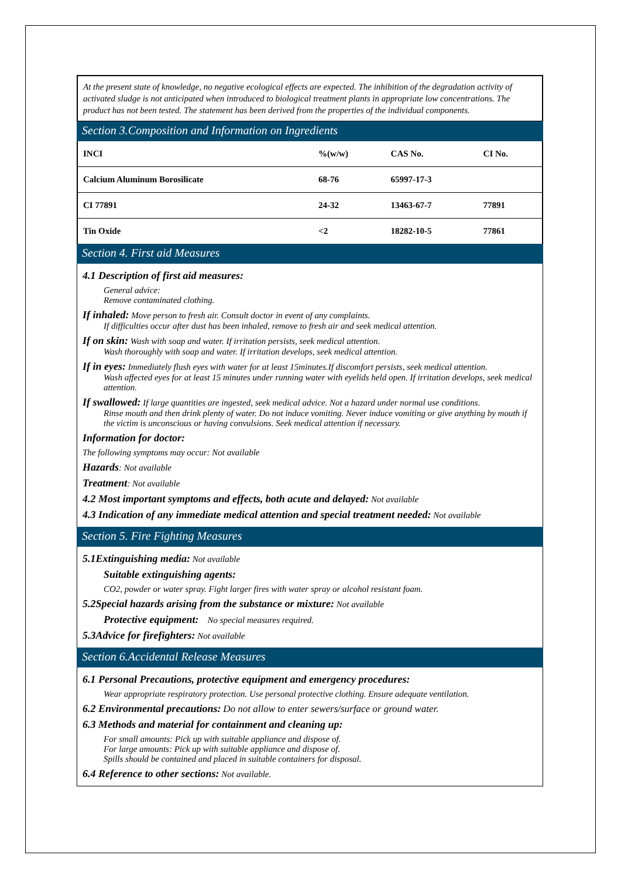At the present state of knowledge, no negative ecological effects are expected. The inhibition of the degradation activity of activated sludge is not anticipated when introduced to biological treatment plants in appropriate low concentrations. The product has not been tested. The statement has been derived from the properties of the individual components.
Section 3.Composition and Information on Ingredients
| INCI | %(w/w) | CAS No. | CI No. |
| Calcium Aluminum Borosilicate | 68-76 | 65997-17-3 | |
| CI 77891 | 24-32 | 13463-67-7 | 77891 |
| Tin Oxide | <2 | 18282-10-5 | 77861 |
Section 4. First aid Measures
4.1 Description of first aid measures:
General advice:
Remove contaminated clothing.
If inhaled: Move person to fresh air. Consult doctor in event of any complaints.
If difficulties occur after dust has been inhaled, remove to fresh air and seek medical attention.
If on skin: Wash with soap and water. If irritation persists, seek medical attention.
Wash thoroughly with soap and water. If irritation develops, seek medical attention.
If in eyes: Immediately flush eyes with water for at least 15minutes.If discomfort persists, seek medical attention.
Wash affected eyes for at least 15 minutes under running water with eyelids held open. If irritation develops, seek medical attention.
If swallowed: If large quantities are ingested, seek medical advice. Not a hazard under normal use conditions.
Rinse mouth and then drink plenty of water. Do not induce vomiting. Never induce vomiting or give anything by mouth if the victim is unconscious or having convulsions. Seek medical attention if necessary.
Information for doctor:
The following symptoms may occur: Not available
Hazards: Not available
Treatment: Not available
4.2 Most important symptoms and effects, both acute and delayed: Not available
4.3 Indication of any immediate medical attention and special treatment needed: Not available
Section 5. Fire Fighting Measures
5.1Extinguishing media: Not available
Suitable extinguishing agents:
CO2, powder or water spray. Fight larger fires with water spray or alcohol resistant foam.
5.2Special hazards arising from the substance or mixture: Not available
Protective equipment: No special measures required.
5.3Advice for firefighters: Not available
Section 6.Accidental Release Measures
6.1 Personal Precautions, protective equipment and emergency procedures:
Wear appropriate respiratory protection. Use personal protective clothing. Ensure adequate ventilation.
6.2 Environmental precautions: Do not allow to enter sewers/surface or ground water.
6.3 Methods and material for containment and cleaning up:
For small amounts: Pick up with suitable appliance and dispose of.
For large amounts: Pick up with suitable appliance and dispose of.
Spills should be contained and placed in suitable containers for disposal.
6.4 Reference to other sections: Not available.